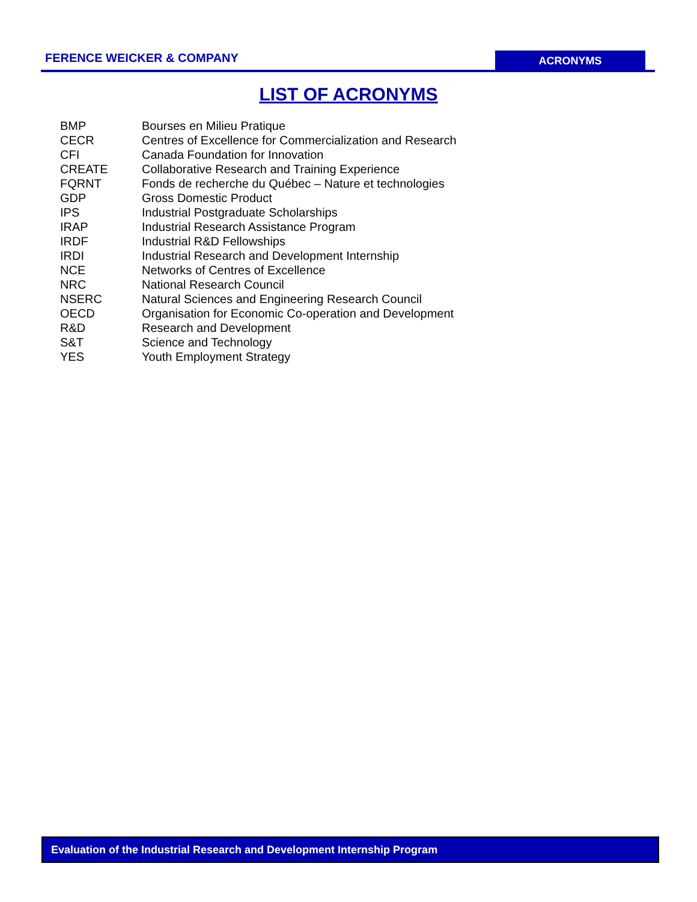FERENCE WEICKER & COMPANY
ACRONYMS
LIST OF ACRONYMS
| BMP | Bourses en Milieu Pratique |
| CECR | Centres of Excellence for Commercialization and Research |
| CFI | Canada Foundation for Innovation |
| CREATE | Collaborative Research and Training Experience |
| FQRNT | Fonds de recherche du Québec – Nature et technologies |
| GDP | Gross Domestic Product |
| IPS | Industrial Postgraduate Scholarships |
| IRAP | Industrial Research Assistance Program |
| IRDF | Industrial R&D Fellowships |
| IRDI | Industrial Research and Development Internship |
| NCE | Networks of Centres of Excellence |
| NRC | National Research Council |
| NSERC | Natural Sciences and Engineering Research Council |
| OECD | Organisation for Economic Co-operation and Development |
| R&D | Research and Development |
| S&T | Science and Technology |
| YES | Youth Employment Strategy |
Evaluation of the Industrial Research and Development Internship Program